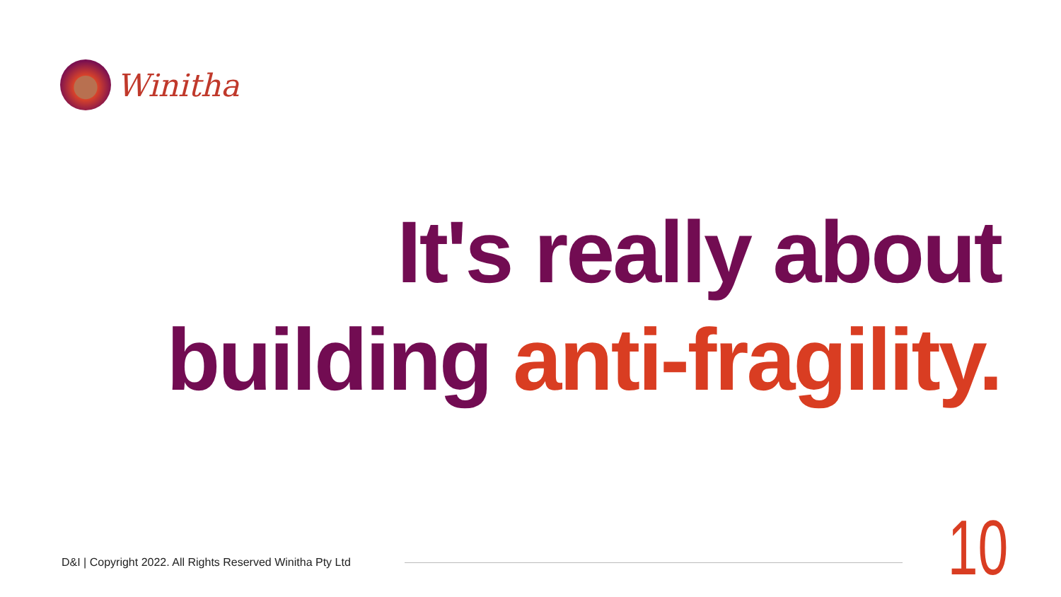Winitha
It's really about
building anti-fragility.
D&I | Copyright 2022. All Rights Reserved Winitha Pty Ltd
10